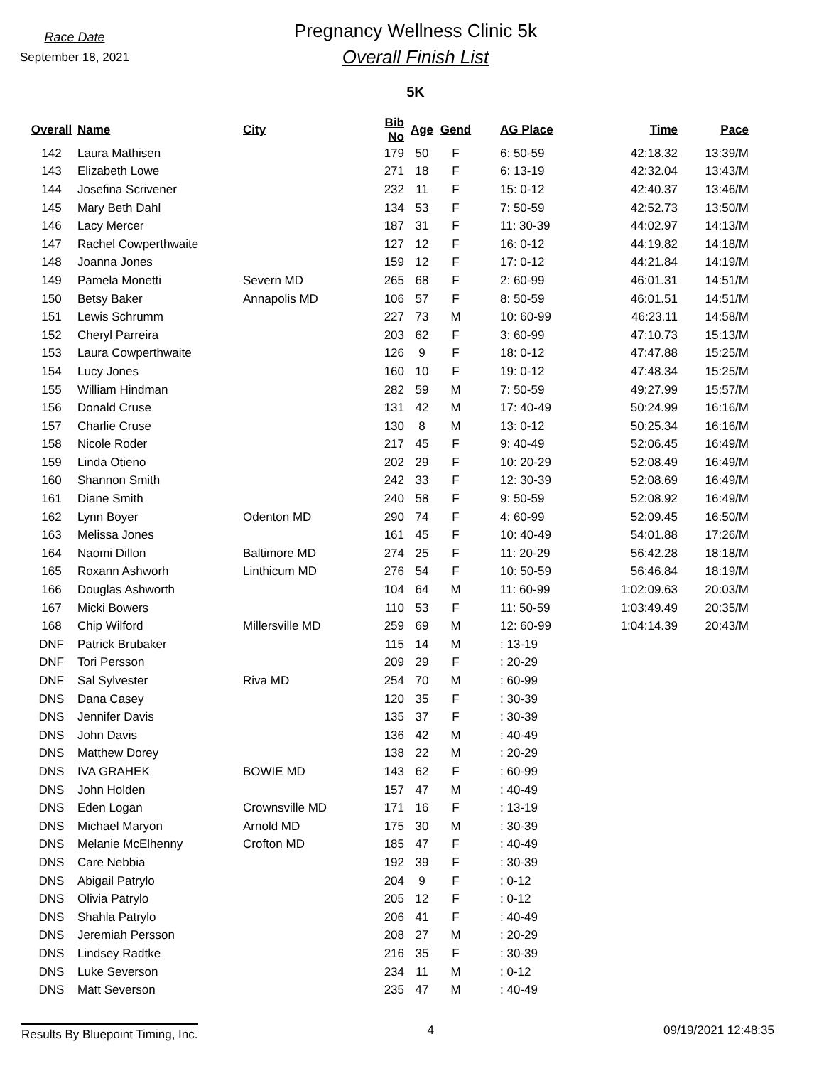Race Date
September 18, 2021
Pregnancy Wellness Clinic 5k
Overall Finish List
5K
| Overall | Name | City | Bib No | Age | Gend | AG Place | Time | Pace |
| --- | --- | --- | --- | --- | --- | --- | --- | --- |
| 142 | Laura Mathisen | | 179 | 50 | F | 6: 50-59 | 42:18.32 | 13:39/M |
| 143 | Elizabeth Lowe | | 271 | 18 | F | 6: 13-19 | 42:32.04 | 13:43/M |
| 144 | Josefina Scrivener | | 232 | 11 | F | 15: 0-12 | 42:40.37 | 13:46/M |
| 145 | Mary Beth Dahl | | 134 | 53 | F | 7: 50-59 | 42:52.73 | 13:50/M |
| 146 | Lacy Mercer | | 187 | 31 | F | 11: 30-39 | 44:02.97 | 14:13/M |
| 147 | Rachel Cowperthwaite | | 127 | 12 | F | 16: 0-12 | 44:19.82 | 14:18/M |
| 148 | Joanna Jones | | 159 | 12 | F | 17: 0-12 | 44:21.84 | 14:19/M |
| 149 | Pamela Monetti | Severn MD | 265 | 68 | F | 2: 60-99 | 46:01.31 | 14:51/M |
| 150 | Betsy Baker | Annapolis MD | 106 | 57 | F | 8: 50-59 | 46:01.51 | 14:51/M |
| 151 | Lewis Schrumm | | 227 | 73 | M | 10: 60-99 | 46:23.11 | 14:58/M |
| 152 | Cheryl Parreira | | 203 | 62 | F | 3: 60-99 | 47:10.73 | 15:13/M |
| 153 | Laura Cowperthwaite | | 126 | 9 | F | 18: 0-12 | 47:47.88 | 15:25/M |
| 154 | Lucy Jones | | 160 | 10 | F | 19: 0-12 | 47:48.34 | 15:25/M |
| 155 | William Hindman | | 282 | 59 | M | 7: 50-59 | 49:27.99 | 15:57/M |
| 156 | Donald Cruse | | 131 | 42 | M | 17: 40-49 | 50:24.99 | 16:16/M |
| 157 | Charlie Cruse | | 130 | 8 | M | 13: 0-12 | 50:25.34 | 16:16/M |
| 158 | Nicole Roder | | 217 | 45 | F | 9: 40-49 | 52:06.45 | 16:49/M |
| 159 | Linda Otieno | | 202 | 29 | F | 10: 20-29 | 52:08.49 | 16:49/M |
| 160 | Shannon Smith | | 242 | 33 | F | 12: 30-39 | 52:08.69 | 16:49/M |
| 161 | Diane Smith | | 240 | 58 | F | 9: 50-59 | 52:08.92 | 16:49/M |
| 162 | Lynn Boyer | Odenton MD | 290 | 74 | F | 4: 60-99 | 52:09.45 | 16:50/M |
| 163 | Melissa Jones | | 161 | 45 | F | 10: 40-49 | 54:01.88 | 17:26/M |
| 164 | Naomi Dillon | Baltimore MD | 274 | 25 | F | 11: 20-29 | 56:42.28 | 18:18/M |
| 165 | Roxann Ashworh | Linthicum MD | 276 | 54 | F | 10: 50-59 | 56:46.84 | 18:19/M |
| 166 | Douglas Ashworth | | 104 | 64 | M | 11: 60-99 | 1:02:09.63 | 20:03/M |
| 167 | Micki Bowers | | 110 | 53 | F | 11: 50-59 | 1:03:49.49 | 20:35/M |
| 168 | Chip Wilford | Millersville MD | 259 | 69 | M | 12: 60-99 | 1:04:14.39 | 20:43/M |
| DNF | Patrick Brubaker | | 115 | 14 | M | : 13-19 | | |
| DNF | Tori Persson | | 209 | 29 | F | : 20-29 | | |
| DNF | Sal Sylvester | Riva MD | 254 | 70 | M | : 60-99 | | |
| DNS | Dana Casey | | 120 | 35 | F | : 30-39 | | |
| DNS | Jennifer Davis | | 135 | 37 | F | : 30-39 | | |
| DNS | John Davis | | 136 | 42 | M | : 40-49 | | |
| DNS | Matthew Dorey | | 138 | 22 | M | : 20-29 | | |
| DNS | IVA GRAHEK | BOWIE MD | 143 | 62 | F | : 60-99 | | |
| DNS | John Holden | | 157 | 47 | M | : 40-49 | | |
| DNS | Eden Logan | Crownsville MD | 171 | 16 | F | : 13-19 | | |
| DNS | Michael Maryon | Arnold MD | 175 | 30 | M | : 30-39 | | |
| DNS | Melanie McElhenny | Crofton MD | 185 | 47 | F | : 40-49 | | |
| DNS | Care Nebbia | | 192 | 39 | F | : 30-39 | | |
| DNS | Abigail Patrylo | | 204 | 9 | F | : 0-12 | | |
| DNS | Olivia Patrylo | | 205 | 12 | F | : 0-12 | | |
| DNS | Shahla Patrylo | | 206 | 41 | F | : 40-49 | | |
| DNS | Jeremiah Persson | | 208 | 27 | M | : 20-29 | | |
| DNS | Lindsey Radtke | | 216 | 35 | F | : 30-39 | | |
| DNS | Luke Severson | | 234 | 11 | M | : 0-12 | | |
| DNS | Matt Severson | | 235 | 47 | M | : 40-49 | | |
Results By Bluepoint Timing, Inc. 4 09/19/2021 12:48:35